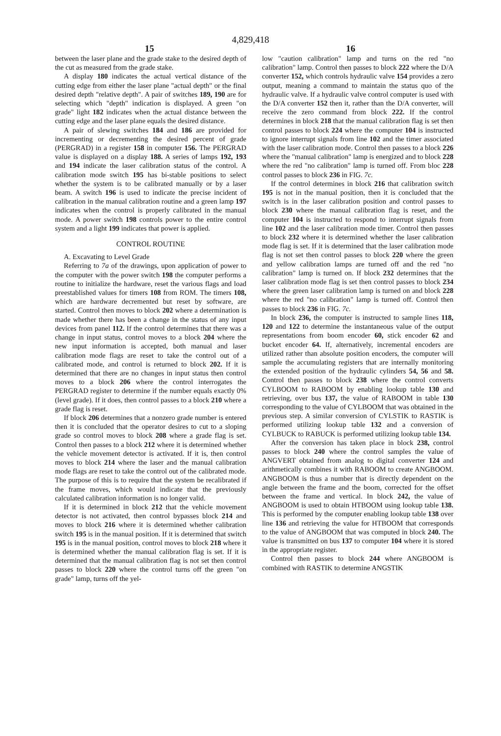4,829,418
15 16
between the laser plane and the grade stake to the desired depth of the cut as measured from the grade stake.
A display 180 indicates the actual vertical distance of the cutting edge from either the laser plane "actual depth" or the final desired depth "relative depth". A pair of switches 189, 190 are for selecting which "depth" indication is displayed. A green "on grade" light 182 indicates when the actual distance between the cutting edge and the laser plane equals the desired distance.
A pair of slewing switches 184 and 186 are provided for incrementing or decrementing the desired percent of grade (PERGRAD) in a register 158 in computer 156. The PERGRAD value is displayed on a display 188. A series of lamps 192, 193 and 194 indicate the laser calibration status of the control. A calibration mode switch 195 has bi-stable positions to select whether the system is to be calibrated manually or by a laser beam. A switch 196 is used to indicate the precise incident of calibration in the manual calibration routine and a green lamp 197 indicates when the control is properly calibrated in the manual mode. A power switch 198 controls power to the entire control system and a light 199 indicates that power is applied.
CONTROL ROUTINE
A. Excavating to Level Grade
Referring to 7a of the drawings, upon application of power to the computer with the power switch 198 the computer performs a routine to initialize the hardware, reset the various flags and load preestablished values for timers 108 from ROM. The timers 108, which are hardware decremented but reset by software, are started. Control then moves to block 202 where a determination is made whether there has been a change in the status of any input devices from panel 112. If the control determines that there was a change in input status, control moves to a block 204 where the new input information is accepted, both manual and laser calibration mode flags are reset to take the control out of a calibrated mode, and control is returned to block 202. If it is determined that there are no changes in input status then control moves to a block 206 where the control interrogates the PERGRAD register to determine if the number equals exactly 0% (level grade). If it does, then control passes to a block 210 where a grade flag is reset.
If block 206 determines that a nonzero grade number is entered then it is concluded that the operator desires to cut to a sloping grade so control moves to block 208 where a grade flag is set. Control then passes to a block 212 where it is determined whether the vehicle movement detector is activated. If it is, then control moves to block 214 where the laser and the manual calibration mode flags are reset to take the control out of the calibrated mode. The purpose of this is to require that the system be recalibrated if the frame moves, which would indicate that the previously calculated calibration information is no longer valid.
If it is determined in block 212 that the vehicle movement detector is not activated, then control bypasses block 214 and moves to block 216 where it is determined whether calibration switch 195 is in the manual position. If it is determined that switch 195 is in the manual position, control moves to block 218 where it is determined whether the manual calibration flag is set. If it is determined that the manual calibration flag is not set then control passes to block 220 where the control turns off the green "on grade" lamp, turns off the yel-
low "caution calibration" lamp and turns on the red "no calibration" lamp. Control then passes to block 222 where the D/A converter 152, which controls hydraulic valve 154 provides a zero output, meaning a command to maintain the status quo of the hydraulic valve. If a hydraulic valve control computer is used with the D/A converter 152 then it, rather than the D/A converter, will receive the zero command from block 222. If the control determines in block 218 that the manual calibration flag is set then control passes to block 224 where the computer 104 is instructed to ignore interrupt signals from line 102 and the timer associated with the laser calibration mode. Control then passes to a block 226 where the "manual calibration" lamp is energized and to block 228 where the red "no calibration" lamp is turned off. From bloc 228 control passes to block 236 in FIG. 7c.
If the control determines in block 216 that calibration switch 195 is not in the manual position, then it is concluded that the switch is in the laser calibration position and control passes to block 230 where the manual calibration flag is reset, and the computer 104 is instructed to respond to interrupt signals from line 102 and the laser calibration mode timer. Control then passes to block 232 where it is determined whether the laser calibration mode flag is set. If it is determined that the laser calibration mode flag is not set then control passes to block 220 where the green and yellow calibration lamps are turned off and the red "no calibration" lamp is turned on. If block 232 determines that the laser calibration mode flag is set then control passes to block 234 where the green laser calibration lamp is turned on and block 228 where the red "no calibration" lamp is turned off. Control then passes to block 236 in FIG. 7c.
In block 236, the computer is instructed to sample lines 118, 120 and 122 to determine the instantaneous value of the output representations from boom encoder 60, stick encoder 62 and bucket encoder 64. If, alternatively, incremental encoders are utilized rather than absolute position encoders, the computer will sample the accumulating registers that are internally monitoring the extended position of the hydraulic cylinders 54, 56 and 58. Control then passes to block 238 where the control converts CYLBOOM to RABOOM by enabling lookup table 130 and retrieving, over bus 137, the value of RABOOM in table 130 corresponding to the value of CYLBOOM that was obtained in the previous step. A similar conversion of CYLSTIK to RASTIK is performed utilizing lookup table 132 and a conversion of CYLBUCK to RABUCK is performed utilizing lookup table 134.
After the conversion has taken place in block 238, control passes to block 240 where the control samples the value of ANGVERT obtained from analog to digital converter 124 and arithmetically combines it with RABOOM to create ANGBOOM. ANGBOOM is thus a number that is directly dependent on the angle between the frame and the boom, corrected for the offset between the frame and vertical. In block 242, the value of ANGBOOM is used to obtain HTBOOM using lookup table 138. This is performed by the computer enabling lookup table 138 over line 136 and retrieving the value for HTBOOM that corresponds to the value of ANGBOOM that was computed in block 240. The value is transmitted on bus 137 to computer 104 where it is stored in the appropriate register.
Control then passes to block 244 where ANGBOOM is combined with RASTIK to determine ANGSTIK